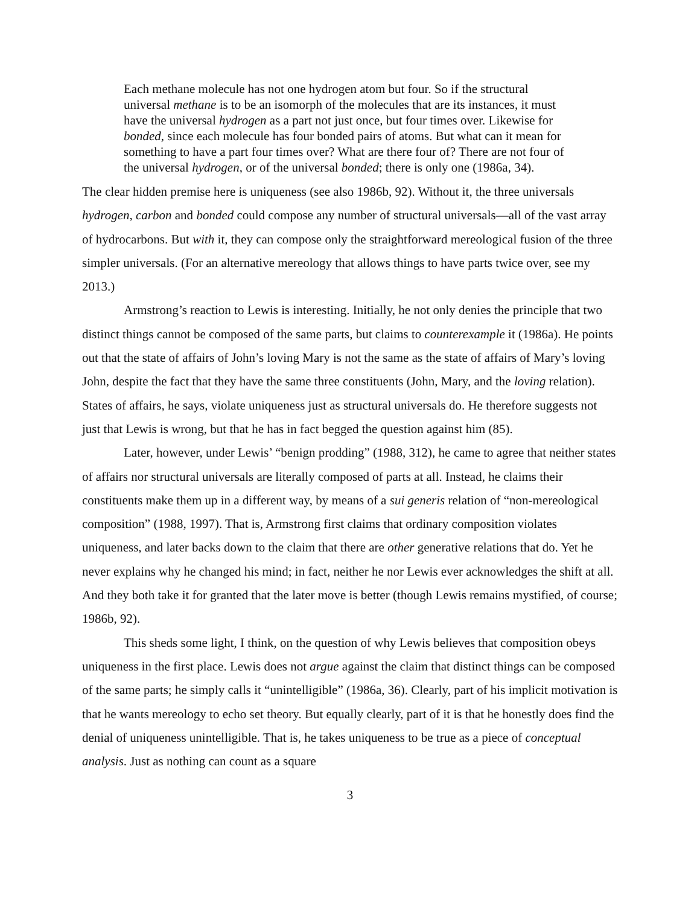Each methane molecule has not one hydrogen atom but four. So if the structural universal methane is to be an isomorph of the molecules that are its instances, it must have the universal hydrogen as a part not just once, but four times over. Likewise for bonded, since each molecule has four bonded pairs of atoms. But what can it mean for something to have a part four times over? What are there four of? There are not four of the universal hydrogen, or of the universal bonded; there is only one (1986a, 34).
The clear hidden premise here is uniqueness (see also 1986b, 92). Without it, the three universals hydrogen, carbon and bonded could compose any number of structural universals—all of the vast array of hydrocarbons. But with it, they can compose only the straightforward mereological fusion of the three simpler universals. (For an alternative mereology that allows things to have parts twice over, see my 2013.)
Armstrong’s reaction to Lewis is interesting. Initially, he not only denies the principle that two distinct things cannot be composed of the same parts, but claims to counterexample it (1986a). He points out that the state of affairs of John’s loving Mary is not the same as the state of affairs of Mary’s loving John, despite the fact that they have the same three constituents (John, Mary, and the loving relation). States of affairs, he says, violate uniqueness just as structural universals do. He therefore suggests not just that Lewis is wrong, but that he has in fact begged the question against him (85).
Later, however, under Lewis’ “benign prodding” (1988, 312), he came to agree that neither states of affairs nor structural universals are literally composed of parts at all. Instead, he claims their constituents make them up in a different way, by means of a sui generis relation of “non-mereological composition” (1988, 1997). That is, Armstrong first claims that ordinary composition violates uniqueness, and later backs down to the claim that there are other generative relations that do. Yet he never explains why he changed his mind; in fact, neither he nor Lewis ever acknowledges the shift at all. And they both take it for granted that the later move is better (though Lewis remains mystified, of course; 1986b, 92).
This sheds some light, I think, on the question of why Lewis believes that composition obeys uniqueness in the first place. Lewis does not argue against the claim that distinct things can be composed of the same parts; he simply calls it “unintelligible” (1986a, 36). Clearly, part of his implicit motivation is that he wants mereology to echo set theory. But equally clearly, part of it is that he honestly does find the denial of uniqueness unintelligible. That is, he takes uniqueness to be true as a piece of conceptual analysis. Just as nothing can count as a square
3